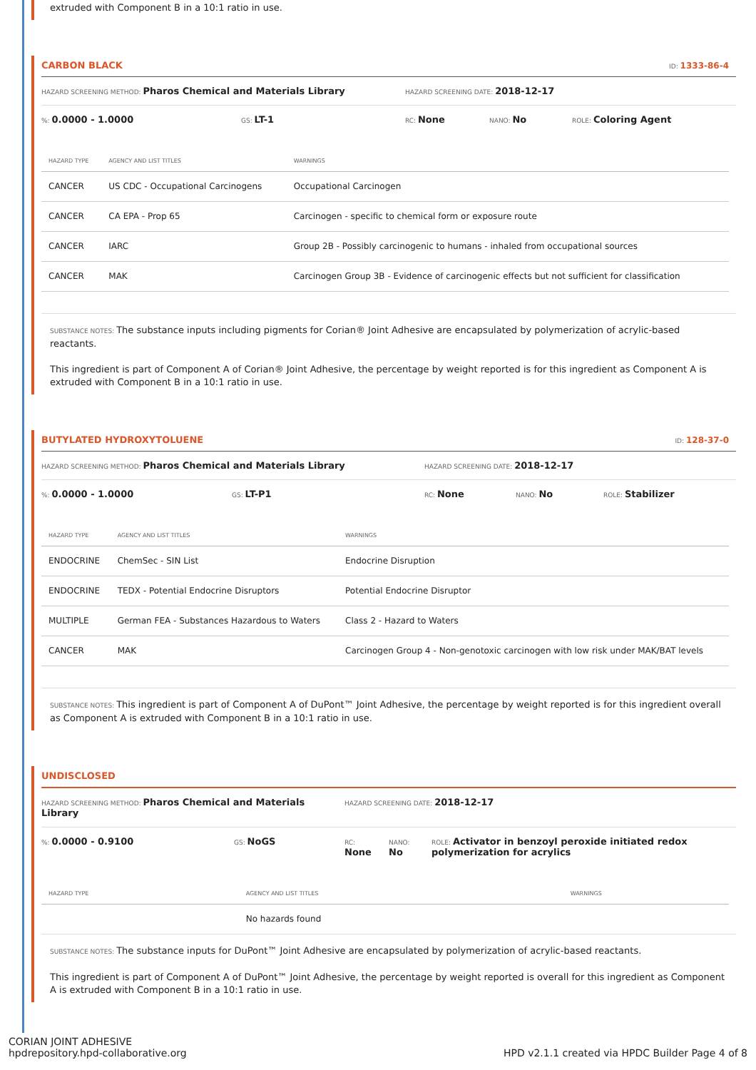extruded with Component B in a 10:1 ratio in use.
CARBON BLACK ID: 1333-86-4
HAZARD SCREENING METHOD: Pharos Chemical and Materials Library HAZARD SCREENING DATE: 2018-12-17
%: 0.0000 - 1.0000 GS: LT-1 RC: None NANO: No ROLE: Coloring Agent
| HAZARD TYPE | AGENCY AND LIST TITLES | WARNINGS |
| --- | --- | --- |
| CANCER | US CDC - Occupational Carcinogens | Occupational Carcinogen |
| CANCER | CA EPA - Prop 65 | Carcinogen - specific to chemical form or exposure route |
| CANCER | IARC | Group 2B - Possibly carcinogenic to humans - inhaled from occupational sources |
| CANCER | MAK | Carcinogen Group 3B - Evidence of carcinogenic effects but not sufficient for classification |
SUBSTANCE NOTES: The substance inputs including pigments for Corian® Joint Adhesive are encapsulated by polymerization of acrylic-based reactants.
This ingredient is part of Component A of Corian® Joint Adhesive, the percentage by weight reported is for this ingredient as Component A is extruded with Component B in a 10:1 ratio in use.
BUTYLATED HYDROXYTOLUENE ID: 128-37-0
HAZARD SCREENING METHOD: Pharos Chemical and Materials Library HAZARD SCREENING DATE: 2018-12-17
%: 0.0000 - 1.0000 GS: LT-P1 RC: None NANO: No ROLE: Stabilizer
| HAZARD TYPE | AGENCY AND LIST TITLES | WARNINGS |
| --- | --- | --- |
| ENDOCRINE | ChemSec - SIN List | Endocrine Disruption |
| ENDOCRINE | TEDX - Potential Endocrine Disruptors | Potential Endocrine Disruptor |
| MULTIPLE | German FEA - Substances Hazardous to Waters | Class 2 - Hazard to Waters |
| CANCER | MAK | Carcinogen Group 4 - Non-genotoxic carcinogen with low risk under MAK/BAT levels |
SUBSTANCE NOTES: This ingredient is part of Component A of DuPont™ Joint Adhesive, the percentage by weight reported is for this ingredient overall as Component A is extruded with Component B in a 10:1 ratio in use.
UNDISCLOSED
HAZARD SCREENING METHOD: Pharos Chemical and Materials Library HAZARD SCREENING DATE: 2018-12-17
%: 0.0000 - 0.9100 GS: NoGS RC:
None NANO:
No ROLE: Activator in benzoyl peroxide initiated redox polymerization for acrylics
| HAZARD TYPE | AGENCY AND LIST TITLES | WARNINGS |
| --- | --- | --- |
| | No hazards found | |
SUBSTANCE NOTES: The substance inputs for DuPont™ Joint Adhesive are encapsulated by polymerization of acrylic-based reactants.
This ingredient is part of Component A of DuPont™ Joint Adhesive, the percentage by weight reported is overall for this ingredient as Component A is extruded with Component B in a 10:1 ratio in use.
CORIAN JOINT ADHESIVE
hpdrepository.hpd-collaborative.org HPD v2.1.1 created via HPDC Builder Page 4 of 8